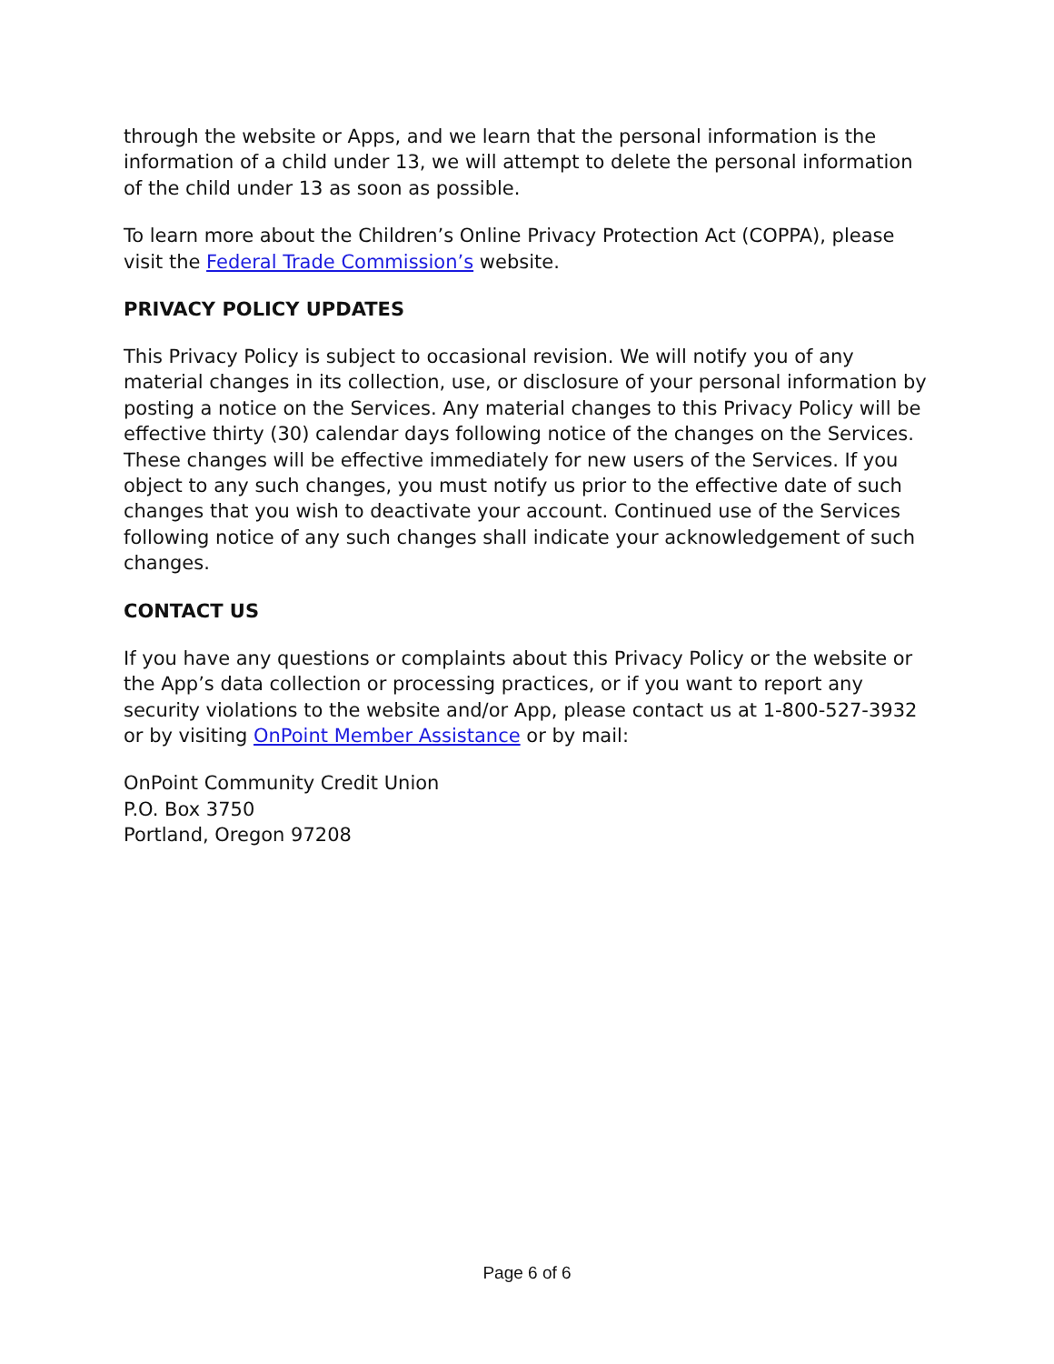through the website or Apps, and we learn that the personal information is the information of a child under 13, we will attempt to delete the personal information of the child under 13 as soon as possible.
To learn more about the Children’s Online Privacy Protection Act (COPPA), please visit the Federal Trade Commission’s website.
PRIVACY POLICY UPDATES
This Privacy Policy is subject to occasional revision. We will notify you of any material changes in its collection, use, or disclosure of your personal information by posting a notice on the Services. Any material changes to this Privacy Policy will be effective thirty (30) calendar days following notice of the changes on the Services. These changes will be effective immediately for new users of the Services. If you object to any such changes, you must notify us prior to the effective date of such changes that you wish to deactivate your account. Continued use of the Services following notice of any such changes shall indicate your acknowledgement of such changes.
CONTACT US
If you have any questions or complaints about this Privacy Policy or the website or the App’s data collection or processing practices, or if you want to report any security violations to the website and/or App, please contact us at 1-800-527-3932 or by visiting OnPoint Member Assistance or by mail:
OnPoint Community Credit Union
P.O. Box 3750
Portland, Oregon 97208
Page 6 of 6